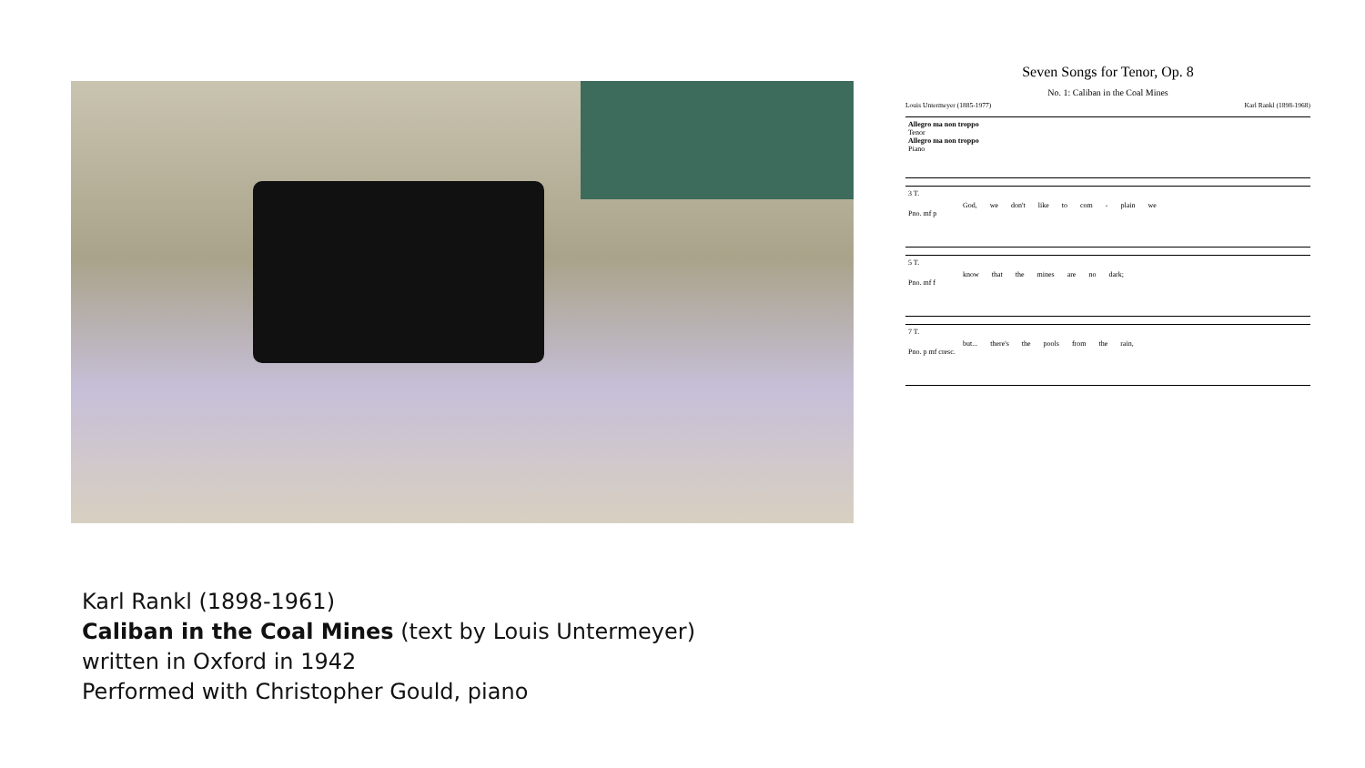Karl Rankl (1898-1961)
Caliban in the Coal Mines (text by Louis Untermeyer)
written in Oxford in 1942
Performed with Christopher Gould, piano
Seven Songs for Tenor, Op. 8
No. 1: Caliban in the Coal Mines
Louis Untermeyer (1885-1977) Karl Rankl (1898-1968)
Allegro ma non troppo
Tenor
Allegro ma non troppo
Piano
3 T.
God, we don't like to com - plain we
Pno. mf p
5 T.
know that the mines are no dark;
Pno. mf f
7 T.
but... there's the pools from the rain,
Pno. p mf cresc.